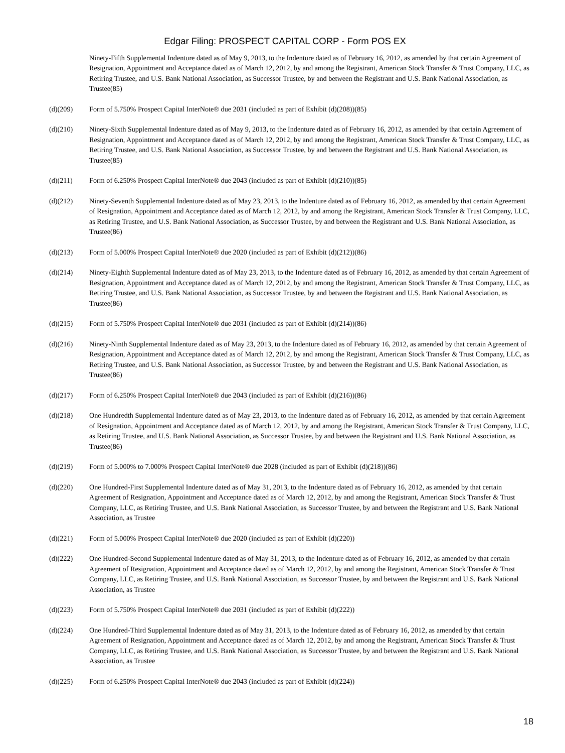Edgar Filing: PROSPECT CAPITAL CORP - Form POS EX
Ninety-Fifth Supplemental Indenture dated as of May 9, 2013, to the Indenture dated as of February 16, 2012, as amended by that certain Agreement of Resignation, Appointment and Acceptance dated as of March 12, 2012, by and among the Registrant, American Stock Transfer & Trust Company, LLC, as Retiring Trustee, and U.S. Bank National Association, as Successor Trustee, by and between the Registrant and U.S. Bank National Association, as Trustee(85)
(d)(209) Form of 5.750% Prospect Capital InterNote® due 2031 (included as part of Exhibit (d)(208))(85)
(d)(210) Ninety-Sixth Supplemental Indenture dated as of May 9, 2013, to the Indenture dated as of February 16, 2012, as amended by that certain Agreement of Resignation, Appointment and Acceptance dated as of March 12, 2012, by and among the Registrant, American Stock Transfer & Trust Company, LLC, as Retiring Trustee, and U.S. Bank National Association, as Successor Trustee, by and between the Registrant and U.S. Bank National Association, as Trustee(85)
(d)(211) Form of 6.250% Prospect Capital InterNote® due 2043 (included as part of Exhibit (d)(210))(85)
(d)(212) Ninety-Seventh Supplemental Indenture dated as of May 23, 2013, to the Indenture dated as of February 16, 2012, as amended by that certain Agreement of Resignation, Appointment and Acceptance dated as of March 12, 2012, by and among the Registrant, American Stock Transfer & Trust Company, LLC, as Retiring Trustee, and U.S. Bank National Association, as Successor Trustee, by and between the Registrant and U.S. Bank National Association, as Trustee(86)
(d)(213) Form of 5.000% Prospect Capital InterNote® due 2020 (included as part of Exhibit (d)(212))(86)
(d)(214) Ninety-Eighth Supplemental Indenture dated as of May 23, 2013, to the Indenture dated as of February 16, 2012, as amended by that certain Agreement of Resignation, Appointment and Acceptance dated as of March 12, 2012, by and among the Registrant, American Stock Transfer & Trust Company, LLC, as Retiring Trustee, and U.S. Bank National Association, as Successor Trustee, by and between the Registrant and U.S. Bank National Association, as Trustee(86)
(d)(215) Form of 5.750% Prospect Capital InterNote® due 2031 (included as part of Exhibit (d)(214))(86)
(d)(216) Ninety-Ninth Supplemental Indenture dated as of May 23, 2013, to the Indenture dated as of February 16, 2012, as amended by that certain Agreement of Resignation, Appointment and Acceptance dated as of March 12, 2012, by and among the Registrant, American Stock Transfer & Trust Company, LLC, as Retiring Trustee, and U.S. Bank National Association, as Successor Trustee, by and between the Registrant and U.S. Bank National Association, as Trustee(86)
(d)(217) Form of 6.250% Prospect Capital InterNote® due 2043 (included as part of Exhibit (d)(216))(86)
(d)(218) One Hundredth Supplemental Indenture dated as of May 23, 2013, to the Indenture dated as of February 16, 2012, as amended by that certain Agreement of Resignation, Appointment and Acceptance dated as of March 12, 2012, by and among the Registrant, American Stock Transfer & Trust Company, LLC, as Retiring Trustee, and U.S. Bank National Association, as Successor Trustee, by and between the Registrant and U.S. Bank National Association, as Trustee(86)
(d)(219) Form of 5.000% to 7.000% Prospect Capital InterNote® due 2028 (included as part of Exhibit (d)(218))(86)
(d)(220) One Hundred-First Supplemental Indenture dated as of May 31, 2013, to the Indenture dated as of February 16, 2012, as amended by that certain Agreement of Resignation, Appointment and Acceptance dated as of March 12, 2012, by and among the Registrant, American Stock Transfer & Trust Company, LLC, as Retiring Trustee, and U.S. Bank National Association, as Successor Trustee, by and between the Registrant and U.S. Bank National Association, as Trustee
(d)(221) Form of 5.000% Prospect Capital InterNote® due 2020 (included as part of Exhibit (d)(220))
(d)(222) One Hundred-Second Supplemental Indenture dated as of May 31, 2013, to the Indenture dated as of February 16, 2012, as amended by that certain Agreement of Resignation, Appointment and Acceptance dated as of March 12, 2012, by and among the Registrant, American Stock Transfer & Trust Company, LLC, as Retiring Trustee, and U.S. Bank National Association, as Successor Trustee, by and between the Registrant and U.S. Bank National Association, as Trustee
(d)(223) Form of 5.750% Prospect Capital InterNote® due 2031 (included as part of Exhibit (d)(222))
(d)(224) One Hundred-Third Supplemental Indenture dated as of May 31, 2013, to the Indenture dated as of February 16, 2012, as amended by that certain Agreement of Resignation, Appointment and Acceptance dated as of March 12, 2012, by and among the Registrant, American Stock Transfer & Trust Company, LLC, as Retiring Trustee, and U.S. Bank National Association, as Successor Trustee, by and between the Registrant and U.S. Bank National Association, as Trustee
(d)(225) Form of 6.250% Prospect Capital InterNote® due 2043 (included as part of Exhibit (d)(224))
18